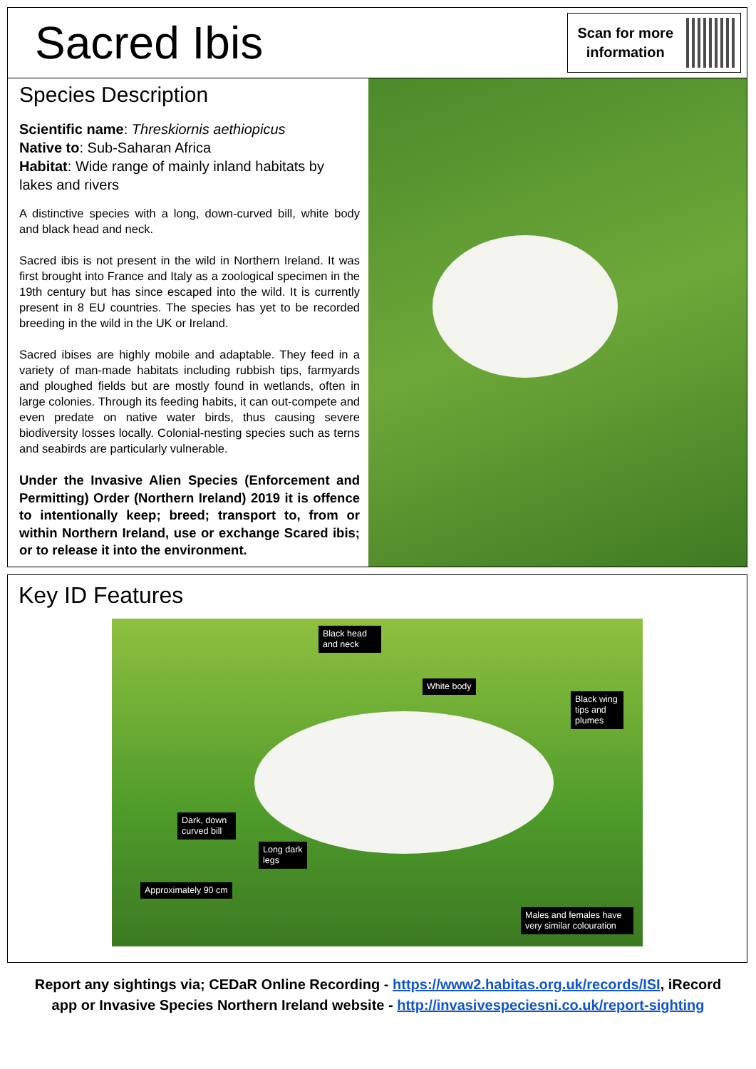Sacred Ibis
Scan for more
information
Species Description
Scientific name: Threskiornis aethiopicus
Native to: Sub-Saharan Africa
Habitat: Wide range of mainly inland habitats by lakes and rivers
A distinctive species with a long, down-curved bill, white body and black head and neck.
Sacred ibis is not present in the wild in Northern Ireland. It was first brought into France and Italy as a zoological specimen in the 19th century but has since escaped into the wild. It is currently present in 8 EU countries. The species has yet to be recorded breeding in the wild in the UK or Ireland.
Sacred ibises are highly mobile and adaptable. They feed in a variety of man-made habitats including rubbish tips, farmyards and ploughed fields but are mostly found in wetlands, often in large colonies. Through its feeding habits, it can out-compete and even predate on native water birds, thus causing severe biodiversity losses locally. Colonial-nesting species such as terns and seabirds are particularly vulnerable.
Under the Invasive Alien Species (Enforcement and Permitting) Order (Northern Ireland) 2019 it is offence to intentionally keep; breed; transport to, from or within Northern Ireland, use or exchange Scared ibis; or to release it into the environment.
Key ID Features
Black head and neck
White body
Black wing tips and plumes
Dark, down curved bill
Long dark legs
Approximately 90 cm
Males and females have very similar colouration
Report any sightings via; CEDaR Online Recording - https://www2.habitas.org.uk/records/ISI, iRecord
app or Invasive Species Northern Ireland website - http://invasivespeciesni.co.uk/report-sighting